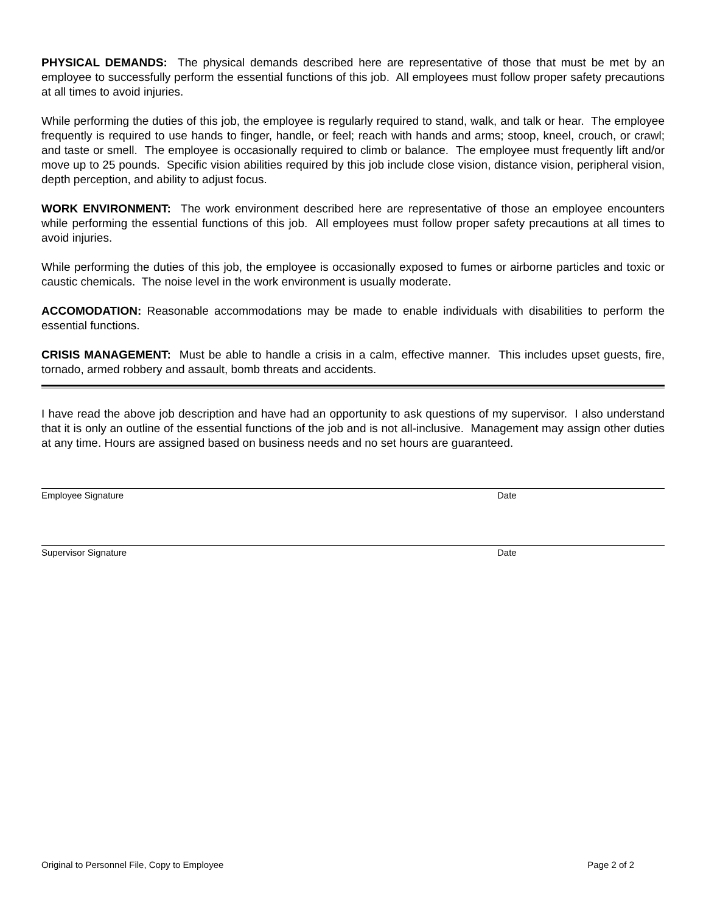PHYSICAL DEMANDS: The physical demands described here are representative of those that must be met by an employee to successfully perform the essential functions of this job. All employees must follow proper safety precautions at all times to avoid injuries.
While performing the duties of this job, the employee is regularly required to stand, walk, and talk or hear. The employee frequently is required to use hands to finger, handle, or feel; reach with hands and arms; stoop, kneel, crouch, or crawl; and taste or smell. The employee is occasionally required to climb or balance. The employee must frequently lift and/or move up to 25 pounds. Specific vision abilities required by this job include close vision, distance vision, peripheral vision, depth perception, and ability to adjust focus.
WORK ENVIRONMENT: The work environment described here are representative of those an employee encounters while performing the essential functions of this job. All employees must follow proper safety precautions at all times to avoid injuries.
While performing the duties of this job, the employee is occasionally exposed to fumes or airborne particles and toxic or caustic chemicals. The noise level in the work environment is usually moderate.
ACCOMODATION: Reasonable accommodations may be made to enable individuals with disabilities to perform the essential functions.
CRISIS MANAGEMENT: Must be able to handle a crisis in a calm, effective manner. This includes upset guests, fire, tornado, armed robbery and assault, bomb threats and accidents.
I have read the above job description and have had an opportunity to ask questions of my supervisor. I also understand that it is only an outline of the essential functions of the job and is not all-inclusive. Management may assign other duties at any time. Hours are assigned based on business needs and no set hours are guaranteed.
Employee Signature Date
Supervisor Signature Date
Original to Personnel File, Copy to Employee Page 2 of 2